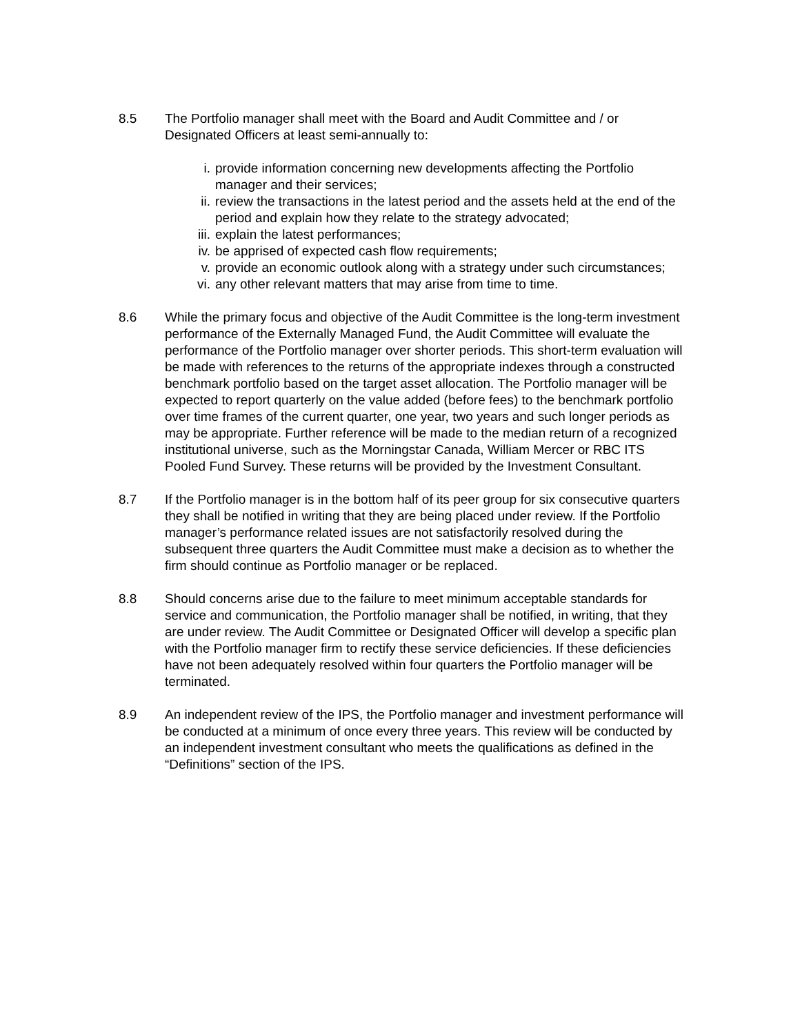8.5 The Portfolio manager shall meet with the Board and Audit Committee and / or Designated Officers at least semi-annually to:
i. provide information concerning new developments affecting the Portfolio manager and their services;
ii. review the transactions in the latest period and the assets held at the end of the period and explain how they relate to the strategy advocated;
iii. explain the latest performances;
iv. be apprised of expected cash flow requirements;
v. provide an economic outlook along with a strategy under such circumstances;
vi. any other relevant matters that may arise from time to time.
8.6 While the primary focus and objective of the Audit Committee is the long-term investment performance of the Externally Managed Fund, the Audit Committee will evaluate the performance of the Portfolio manager over shorter periods. This short-term evaluation will be made with references to the returns of the appropriate indexes through a constructed benchmark portfolio based on the target asset allocation. The Portfolio manager will be expected to report quarterly on the value added (before fees) to the benchmark portfolio over time frames of the current quarter, one year, two years and such longer periods as may be appropriate. Further reference will be made to the median return of a recognized institutional universe, such as the Morningstar Canada, William Mercer or RBC ITS Pooled Fund Survey. These returns will be provided by the Investment Consultant.
8.7 If the Portfolio manager is in the bottom half of its peer group for six consecutive quarters they shall be notified in writing that they are being placed under review. If the Portfolio manager’s performance related issues are not satisfactorily resolved during the subsequent three quarters the Audit Committee must make a decision as to whether the firm should continue as Portfolio manager or be replaced.
8.8 Should concerns arise due to the failure to meet minimum acceptable standards for service and communication, the Portfolio manager shall be notified, in writing, that they are under review. The Audit Committee or Designated Officer will develop a specific plan with the Portfolio manager firm to rectify these service deficiencies. If these deficiencies have not been adequately resolved within four quarters the Portfolio manager will be terminated.
8.9 An independent review of the IPS, the Portfolio manager and investment performance will be conducted at a minimum of once every three years. This review will be conducted by an independent investment consultant who meets the qualifications as defined in the “Definitions” section of the IPS.